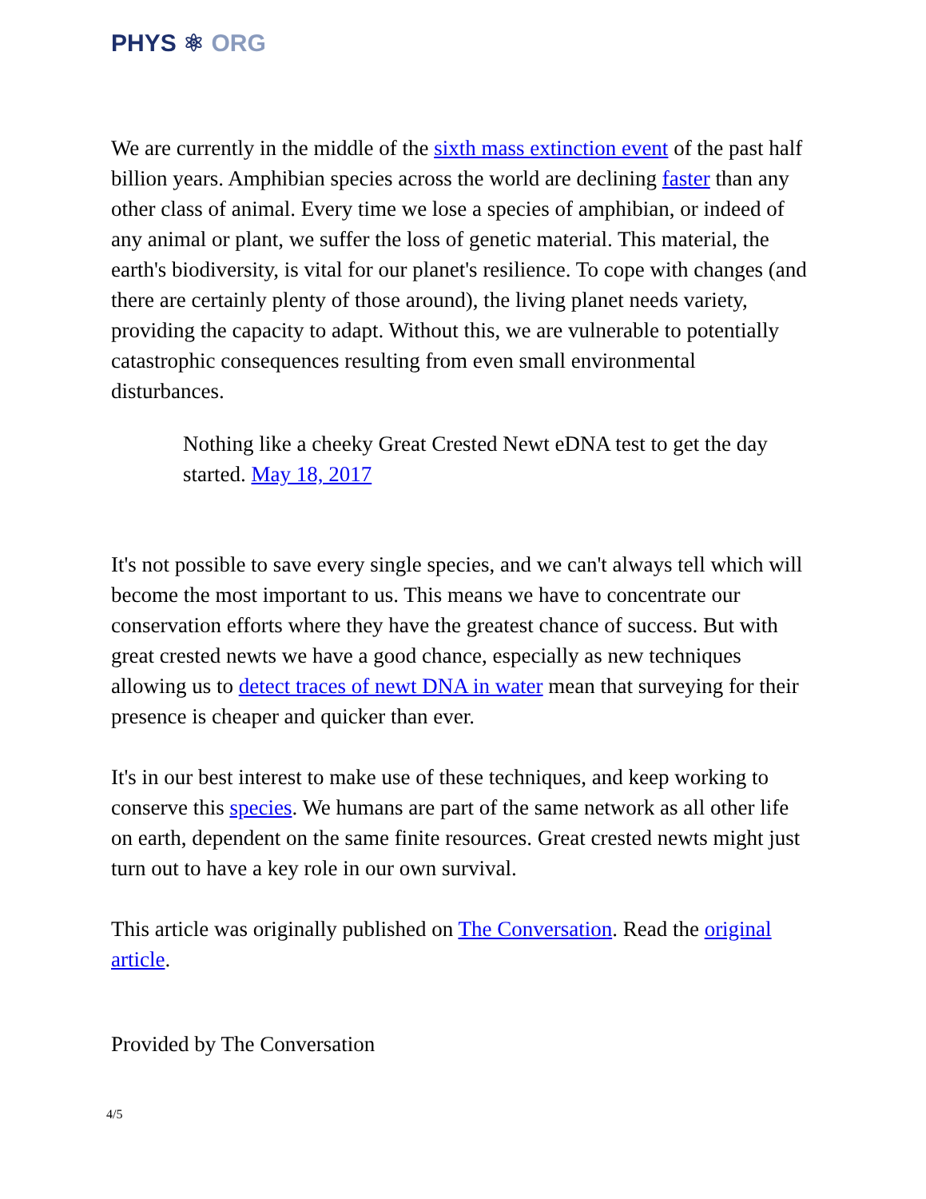PHYS ⚛ ORG
We are currently in the middle of the sixth mass extinction event of the past half billion years. Amphibian species across the world are declining faster than any other class of animal. Every time we lose a species of amphibian, or indeed of any animal or plant, we suffer the loss of genetic material. This material, the earth's biodiversity, is vital for our planet's resilience. To cope with changes (and there are certainly plenty of those around), the living planet needs variety, providing the capacity to adapt. Without this, we are vulnerable to potentially catastrophic consequences resulting from even small environmental disturbances.
Nothing like a cheeky Great Crested Newt eDNA test to get the day started. May 18, 2017
It's not possible to save every single species, and we can't always tell which will become the most important to us. This means we have to concentrate our conservation efforts where they have the greatest chance of success. But with great crested newts we have a good chance, especially as new techniques allowing us to detect traces of newt DNA in water mean that surveying for their presence is cheaper and quicker than ever.
It's in our best interest to make use of these techniques, and keep working to conserve this species. We humans are part of the same network as all other life on earth, dependent on the same finite resources. Great crested newts might just turn out to have a key role in our own survival.
This article was originally published on The Conversation. Read the original article.
Provided by The Conversation
4/5